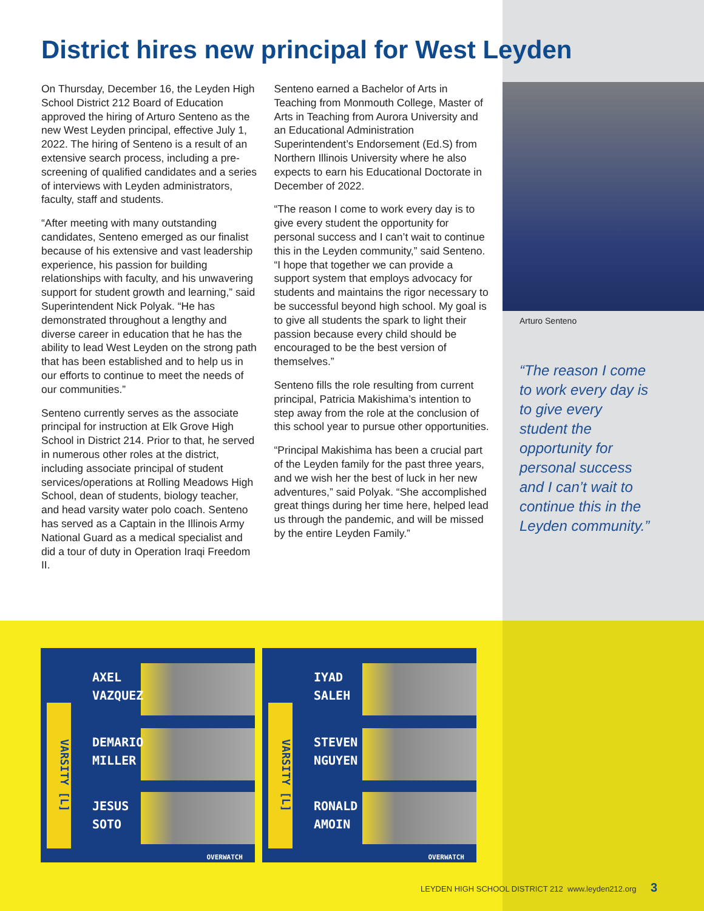District hires new principal for West Leyden
On Thursday, December 16, the Leyden High School District 212 Board of Education approved the hiring of Arturo Senteno as the new West Leyden principal, effective July 1, 2022. The hiring of Senteno is a result of an extensive search process, including a pre-screening of qualified candidates and a series of interviews with Leyden administrators, faculty, staff and students.
“After meeting with many outstanding candidates, Senteno emerged as our finalist because of his extensive and vast leadership experience, his passion for building relationships with faculty, and his unwavering support for student growth and learning,” said Superintendent Nick Polyak. “He has demonstrated throughout a lengthy and diverse career in education that he has the ability to lead West Leyden on the strong path that has been established and to help us in our efforts to continue to meet the needs of our communities.”
Senteno currently serves as the associate principal for instruction at Elk Grove High School in District 214. Prior to that, he served in numerous other roles at the district, including associate principal of student services/operations at Rolling Meadows High School, dean of students, biology teacher, and head varsity water polo coach. Senteno has served as a Captain in the Illinois Army National Guard as a medical specialist and did a tour of duty in Operation Iraqi Freedom II.
Senteno earned a Bachelor of Arts in Teaching from Monmouth College, Master of Arts in Teaching from Aurora University and an Educational Administration Superintendent’s Endorsement (Ed.S) from Northern Illinois University where he also expects to earn his Educational Doctorate in December of 2022.
“The reason I come to work every day is to give every student the opportunity for personal success and I can’t wait to continue this in the Leyden community,” said Senteno. “I hope that together we can provide a support system that employs advocacy for students and maintains the rigor necessary to be successful beyond high school. My goal is to give all students the spark to light their passion because every child should be encouraged to be the best version of themselves.”
Senteno fills the role resulting from current principal, Patricia Makishima’s intention to step away from the role at the conclusion of this school year to pursue other opportunities.
“Principal Makishima has been a crucial part of the Leyden family for the past three years, and we wish her the best of luck in her new adventures,” said Polyak. “She accomplished great things during her time here, helped lead us through the pandemic, and will be missed by the entire Leyden Family.”
Arturo Senteno
“The reason I come to work every day is to give every student the opportunity for personal success and I can’t wait to continue this in the Leyden community.”
VARSITY [L]
AXEL
VAZQUEZ
DEMARIO
MILLER
JESUS
SOTO
OVERWATCH
VARSITY [L]
IYAD
SALEH
STEVEN
NGUYEN
RONALD
AMOIN
OVERWATCH
LEYDEN HIGH SCHOOL DISTRICT 212 www.leyden212.org 3